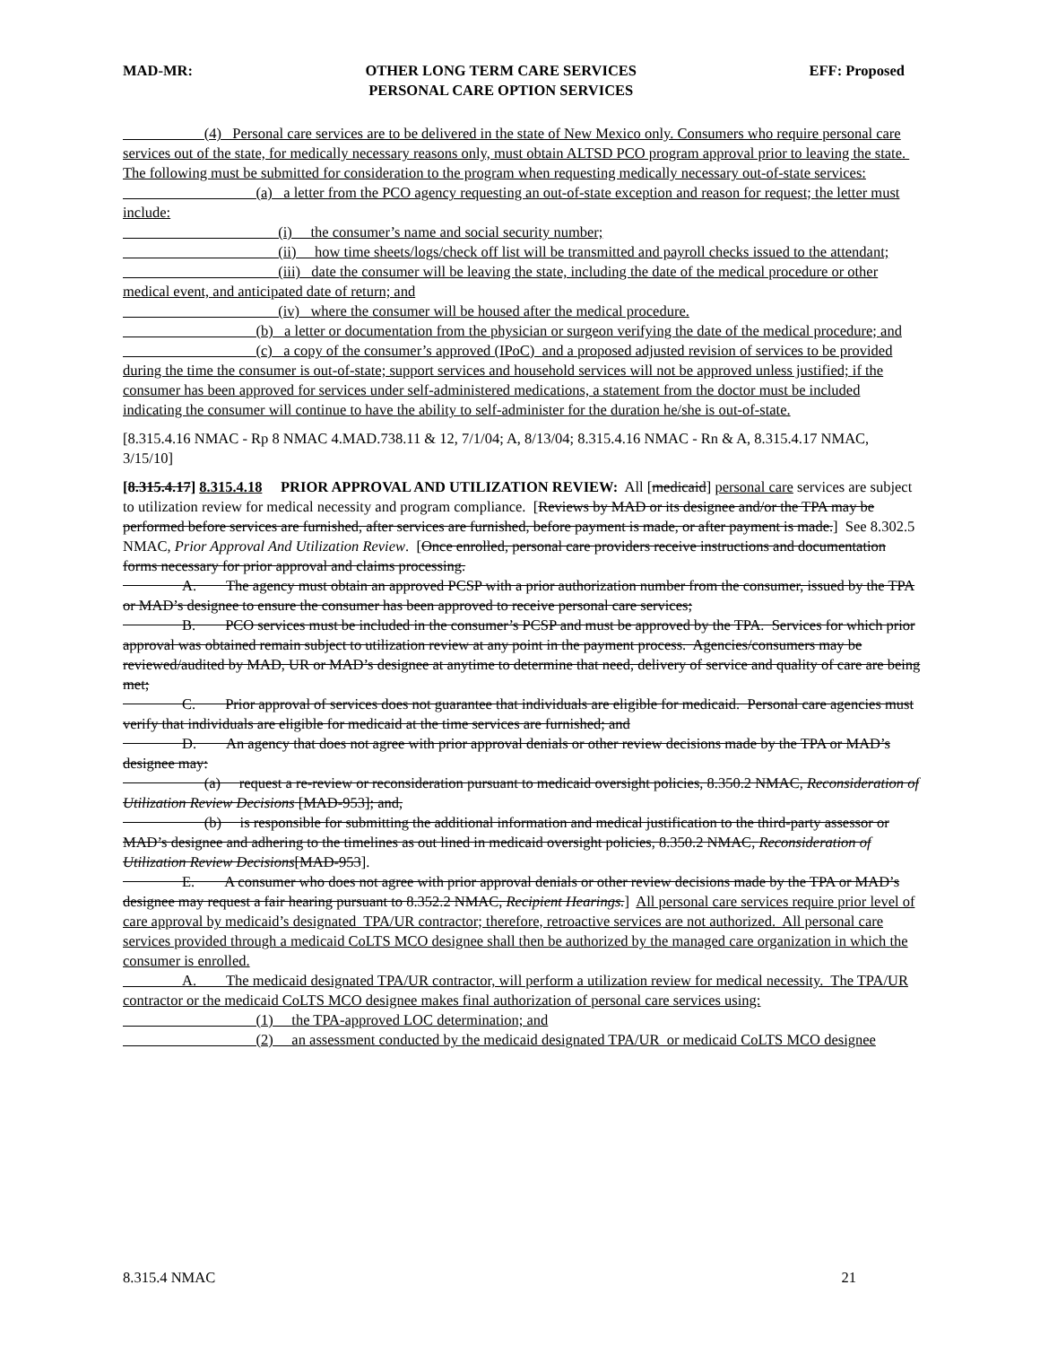MAD-MR: OTHER LONG TERM CARE SERVICES
PERSONAL CARE OPTION SERVICES EFF: Proposed
      (4)  Personal care services are to be delivered in the state of New Mexico only. Consumers who require personal care services out of the state, for medically necessary reasons only, must obtain ALTSD PCO program approval prior to leaving the state. The following must be submitted for consideration to the program when requesting medically necessary out-of-state services:
         (a)  a letter from the PCO agency requesting an out-of-state exception and reason for request; the letter must include:
           (i)  the consumer’s name and social security number;
           (ii)  how time sheets/logs/check off list will be transmitted and payroll checks issued to the attendant;
           (iii)  date the consumer will be leaving the state, including the date of the medical procedure or other medical event, and anticipated date of return; and
           (iv)  where the consumer will be housed after the medical procedure.
         (b)  a letter or documentation from the physician or surgeon verifying the date of the medical procedure; and
         (c)  a copy of the consumer’s approved (IPoC) and a proposed adjusted revision of services to be provided during the time the consumer is out-of-state; support services and household services will not be approved unless justified; if the consumer has been approved for services under self-administered medications, a statement from the doctor must be included indicating the consumer will continue to have the ability to self-administer for the duration he/she is out-of-state.
[8.315.4.16 NMAC - Rp 8 NMAC 4.MAD.738.11 & 12, 7/1/04; A, 8/13/04; 8.315.4.16 NMAC - Rn & A, 8.315.4.17 NMAC, 3/15/10]
[8.315.4.17] 8.315.4.18  PRIOR APPROVAL AND UTILIZATION REVIEW: All [medicaid] personal care services are subject to utilization review for medical necessity and program compliance. [Reviews by MAD or its designee and/or the TPA may be performed before services are furnished, after services are furnished, before payment is made, or after payment is made.] See 8.302.5 NMAC, Prior Approval And Utilization Review. [Once enrolled, personal care providers receive instructions and documentation forms necessary for prior approval and claims processing.
    A.  The agency must obtain an approved PCSP with a prior authorization number from the consumer, issued by the TPA or MAD’s designee to ensure the consumer has been approved to receive personal care services;
    B.  PCO services must be included in the consumer’s PCSP and must be approved by the TPA. Services for which prior approval was obtained remain subject to utilization review at any point in the payment process. Agencies/consumers may be reviewed/audited by MAD, UR or MAD’s designee at anytime to determine that need, delivery of service and quality of care are being met;
    C.  Prior approval of services does not guarantee that individuals are eligible for medicaid. Personal care agencies must verify that individuals are eligible for medicaid at the time services are furnished; and
    D.  An agency that does not agree with prior approval denials or other review decisions made by the TPA or MAD’s designee may:
      (a)  request a re-review or reconsideration pursuant to medicaid oversight policies, 8.350.2 NMAC, Reconsideration of Utilization Review Decisions [MAD-953]; and,
      (b)  is responsible for submitting the additional information and medical justification to the third-party assessor or MAD’s designee and adhering to the timelines as out lined in medicaid oversight policies, 8.350.2 NMAC, Reconsideration of Utilization Review Decisions[MAD-953].
    E.  A consumer who does not agree with prior approval denials or other review decisions made by the TPA or MAD’s designee may request a fair hearing pursuant to 8.352.2 NMAC, Recipient Hearings.] All personal care services require prior level of care approval by medicaid’s designated TPA/UR contractor; therefore, retroactive services are not authorized. All personal care services provided through a medicaid CoLTS MCO designee shall then be authorized by the managed care organization in which the consumer is enrolled.
    A.  The medicaid designated TPA/UR contractor, will perform a utilization review for medical necessity. The TPA/UR contractor or the medicaid CoLTS MCO designee makes final authorization of personal care services using:
         (1)  the TPA-approved LOC determination; and
         (2)  an assessment conducted by the medicaid designated TPA/UR or medicaid CoLTS MCO designee
8.315.4 NMAC 21